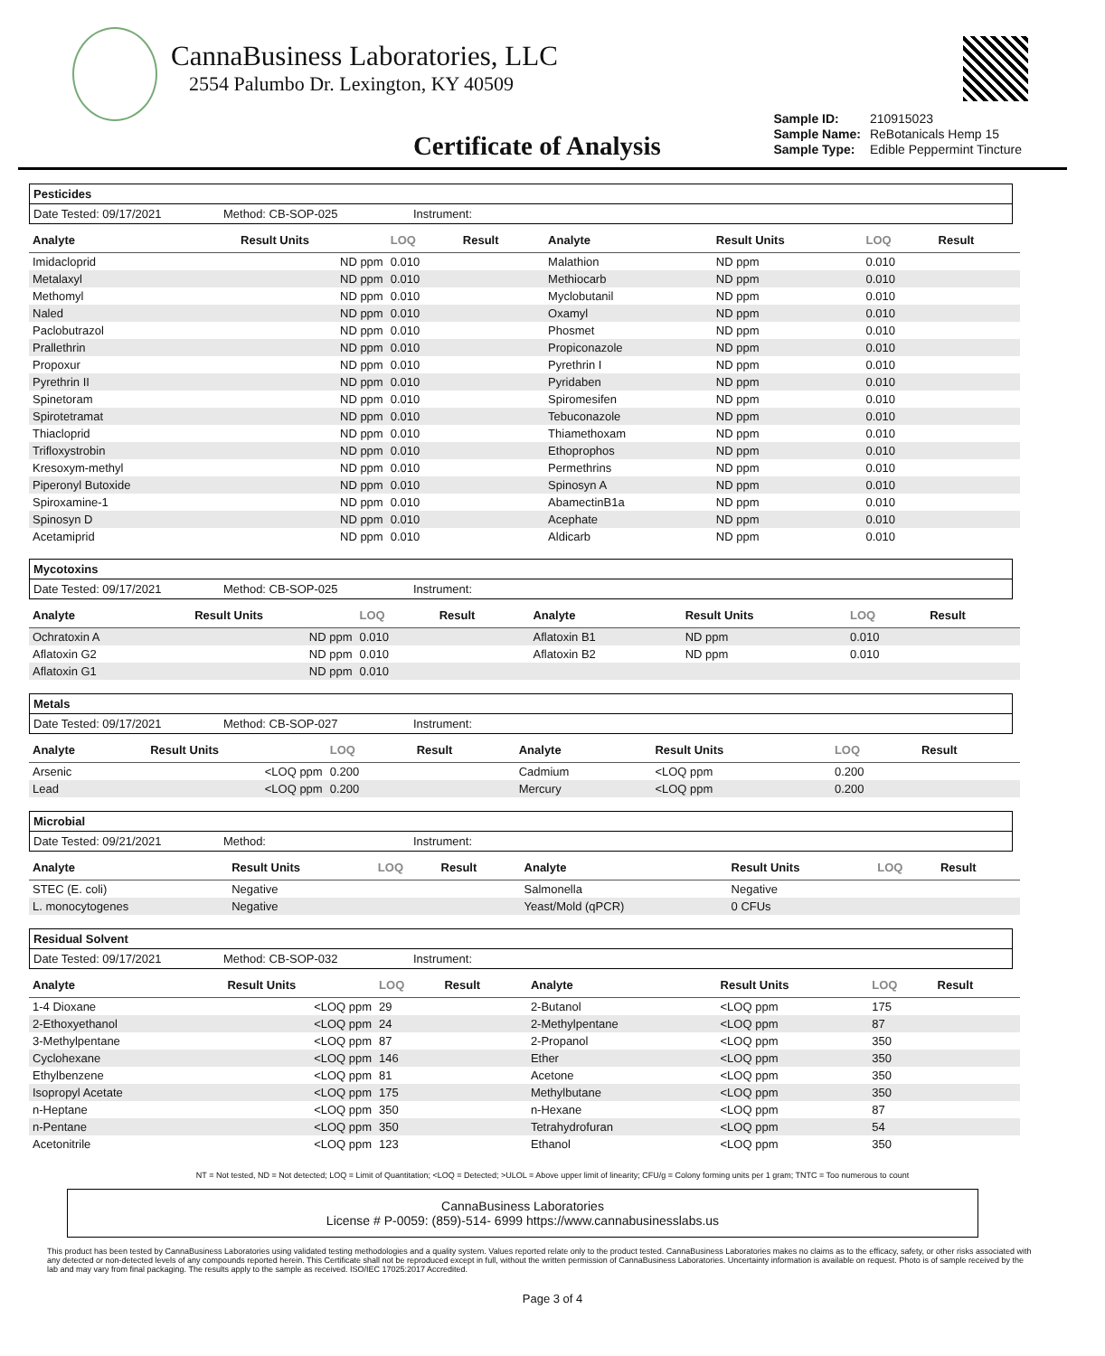CannaBusiness Laboratories, LLC
2554 Palumbo Dr. Lexington, KY 40509
Certificate of Analysis
| Sample ID: | 210915023 |
| Sample Name: | ReBotanicals Hemp 15 |
| Sample Type: | Edible Peppermint Tincture |
Pesticides
Date Tested: 09/17/2021 Method: CB-SOP-025 Instrument:
| Analyte | Result Units | LOQ | Result | Analyte | Result Units | LOQ | Result |
| --- | --- | --- | --- | --- | --- | --- | --- |
| Imidacloprid | ND ppm | 0.010 | | Malathion | ND ppm | 0.010 | |
| Metalaxyl | ND ppm | 0.010 | | Methiocarb | ND ppm | 0.010 | |
| Methomyl | ND ppm | 0.010 | | Myclobutanil | ND ppm | 0.010 | |
| Naled | ND ppm | 0.010 | | Oxamyl | ND ppm | 0.010 | |
| Paclobutrazol | ND ppm | 0.010 | | Phosmet | ND ppm | 0.010 | |
| Prallethrin | ND ppm | 0.010 | | Propiconazole | ND ppm | 0.010 | |
| Propoxur | ND ppm | 0.010 | | Pyrethrin I | ND ppm | 0.010 | |
| Pyrethrin II | ND ppm | 0.010 | | Pyridaben | ND ppm | 0.010 | |
| Spinetoram | ND ppm | 0.010 | | Spiromesifen | ND ppm | 0.010 | |
| Spirotetramat | ND ppm | 0.010 | | Tebuconazole | ND ppm | 0.010 | |
| Thiacloprid | ND ppm | 0.010 | | Thiamethoxam | ND ppm | 0.010 | |
| Trifloxystrobin | ND ppm | 0.010 | | Ethoprophos | ND ppm | 0.010 | |
| Kresoxym-methyl | ND ppm | 0.010 | | Permethrins | ND ppm | 0.010 | |
| Piperonyl Butoxide | ND ppm | 0.010 | | Spinosyn A | ND ppm | 0.010 | |
| Spiroxamine-1 | ND ppm | 0.010 | | AbamectinB1a | ND ppm | 0.010 | |
| Spinosyn D | ND ppm | 0.010 | | Acephate | ND ppm | 0.010 | |
| Acetamiprid | ND ppm | 0.010 | | Aldicarb | ND ppm | 0.010 | |
Mycotoxins
Date Tested: 09/17/2021 Method: CB-SOP-025 Instrument:
| Analyte | Result Units | LOQ | Result | Analyte | Result Units | LOQ | Result |
| --- | --- | --- | --- | --- | --- | --- | --- |
| Ochratoxin A | ND ppm | 0.010 | | Aflatoxin B1 | ND ppm | 0.010 | |
| Aflatoxin G2 | ND ppm | 0.010 | | Aflatoxin B2 | ND ppm | 0.010 | |
| Aflatoxin G1 | ND ppm | 0.010 | | | | | |
Metals
Date Tested: 09/17/2021 Method: CB-SOP-027 Instrument:
| Analyte | Result Units | LOQ | Result | Analyte | Result Units | LOQ | Result |
| --- | --- | --- | --- | --- | --- | --- | --- |
| Arsenic | <LOQ ppm | 0.200 | | Cadmium | <LOQ ppm | 0.200 | |
| Lead | <LOQ ppm | 0.200 | | Mercury | <LOQ ppm | 0.200 | |
Microbial
Date Tested: 09/21/2021 Method: Instrument:
| Analyte | Result Units | LOQ | Result | Analyte | Result Units | LOQ | Result |
| --- | --- | --- | --- | --- | --- | --- | --- |
| STEC (E. coli) | Negative | | | Salmonella | Negative | | |
| L. monocytogenes | Negative | | | Yeast/Mold (qPCR) | 0 CFUs | | |
Residual Solvent
Date Tested: 09/17/2021 Method: CB-SOP-032 Instrument:
| Analyte | Result Units | LOQ | Result | Analyte | Result Units | LOQ | Result |
| --- | --- | --- | --- | --- | --- | --- | --- |
| 1-4 Dioxane | <LOQ ppm | 29 | | 2-Butanol | <LOQ ppm | 175 | |
| 2-Ethoxyethanol | <LOQ ppm | 24 | | 2-Methylpentane | <LOQ ppm | 87 | |
| 3-Methylpentane | <LOQ ppm | 87 | | 2-Propanol | <LOQ ppm | 350 | |
| Cyclohexane | <LOQ ppm | 146 | | Ether | <LOQ ppm | 350 | |
| Ethylbenzene | <LOQ ppm | 81 | | Acetone | <LOQ ppm | 350 | |
| Isopropyl Acetate | <LOQ ppm | 175 | | Methylbutane | <LOQ ppm | 350 | |
| n-Heptane | <LOQ ppm | 350 | | n-Hexane | <LOQ ppm | 87 | |
| n-Pentane | <LOQ ppm | 350 | | Tetrahydrofuran | <LOQ ppm | 54 | |
| Acetonitrile | <LOQ ppm | 123 | | Ethanol | <LOQ ppm | 350 | |
NT = Not tested, ND = Not detected; LOQ = Limit of Quantitation; <LOQ = Detected; >ULOL = Above upper limit of linearity; CFU/g = Colony forming units per 1 gram; TNTC = Too numerous to count
CannaBusiness Laboratories
License # P-0059: (859)-514- 6999 https://www.cannabusinesslabs.us
This product has been tested by CannaBusiness Laboratories using validated testing methodologies and a quality system. Values reported relate only to the product tested. CannaBusiness Laboratories makes no claims as to the efficacy, safety, or other risks associated with any detected or non-detected levels of any compounds reported herein. This Certificate shall not be reproduced except in full, without the written permission of CannaBusiness Laboratories. Uncertainty information is available on request. Photo is of sample received by the lab and may vary from final packaging. The results apply to the sample as received. ISO/IEC 17025:2017 Accredited.
Page 3 of 4